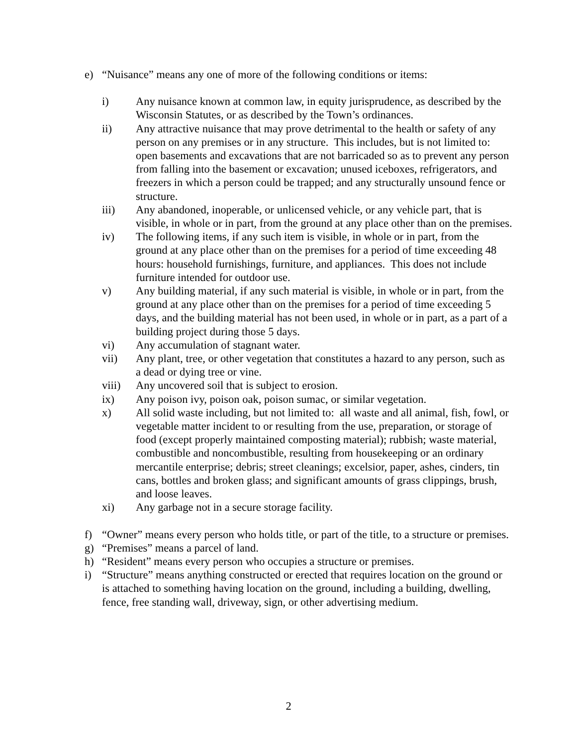e) “Nuisance” means any one of more of the following conditions or items:
i) Any nuisance known at common law, in equity jurisprudence, as described by the Wisconsin Statutes, or as described by the Town’s ordinances.
ii) Any attractive nuisance that may prove detrimental to the health or safety of any person on any premises or in any structure. This includes, but is not limited to: open basements and excavations that are not barricaded so as to prevent any person from falling into the basement or excavation; unused iceboxes, refrigerators, and freezers in which a person could be trapped; and any structurally unsound fence or structure.
iii) Any abandoned, inoperable, or unlicensed vehicle, or any vehicle part, that is visible, in whole or in part, from the ground at any place other than on the premises.
iv) The following items, if any such item is visible, in whole or in part, from the ground at any place other than on the premises for a period of time exceeding 48 hours: household furnishings, furniture, and appliances. This does not include furniture intended for outdoor use.
v) Any building material, if any such material is visible, in whole or in part, from the ground at any place other than on the premises for a period of time exceeding 5 days, and the building material has not been used, in whole or in part, as a part of a building project during those 5 days.
vi) Any accumulation of stagnant water.
vii) Any plant, tree, or other vegetation that constitutes a hazard to any person, such as a dead or dying tree or vine.
viii) Any uncovered soil that is subject to erosion.
ix) Any poison ivy, poison oak, poison sumac, or similar vegetation.
x) All solid waste including, but not limited to: all waste and all animal, fish, fowl, or vegetable matter incident to or resulting from the use, preparation, or storage of food (except properly maintained composting material); rubbish; waste material, combustible and noncombustible, resulting from housekeeping or an ordinary mercantile enterprise; debris; street cleanings; excelsior, paper, ashes, cinders, tin cans, bottles and broken glass; and significant amounts of grass clippings, brush, and loose leaves.
xi) Any garbage not in a secure storage facility.
f) “Owner” means every person who holds title, or part of the title, to a structure or premises.
g) “Premises” means a parcel of land.
h) “Resident” means every person who occupies a structure or premises.
i) “Structure” means anything constructed or erected that requires location on the ground or is attached to something having location on the ground, including a building, dwelling, fence, free standing wall, driveway, sign, or other advertising medium.
2